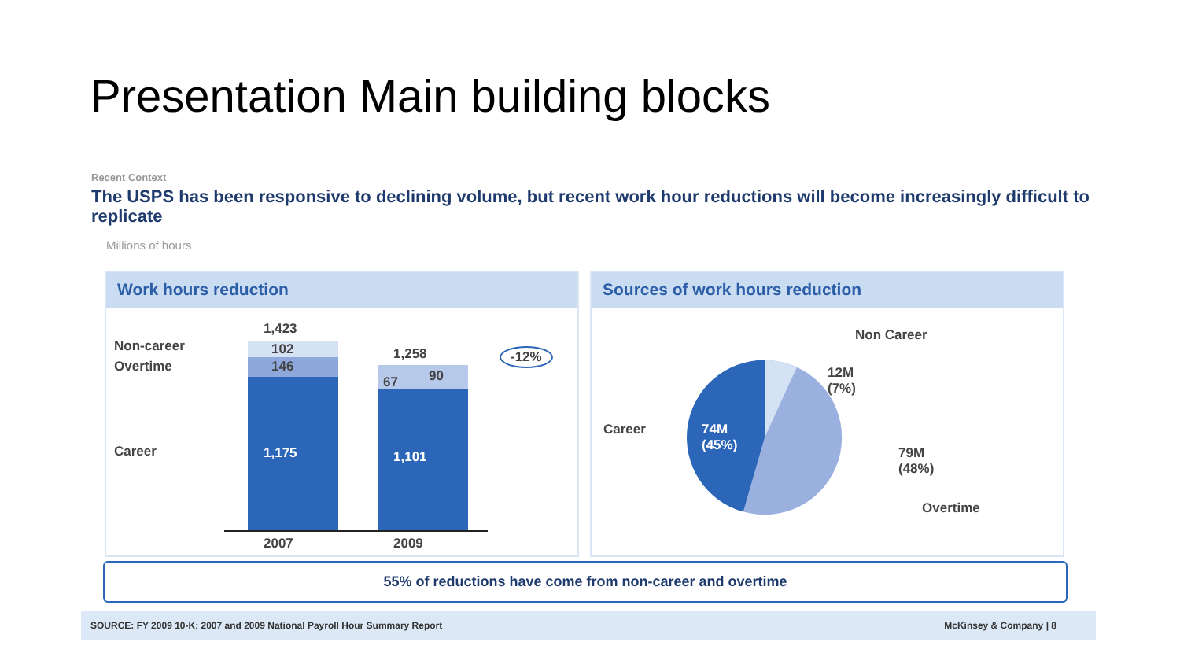Presentation Main building blocks
Recent Context
The USPS has been responsive to declining volume, but recent work hour reductions will become increasingly difficult to replicate
Millions of hours
Work hours reduction
Non-career
Overtime
Career
1,423
102
146
1,175
1,258
67 90
1,101
-12%
2007 2009
Sources of work hours reduction
Non Career
12M
(7%)
Career
74M
(45%)
79M
(48%)
Overtime
55% of reductions have come from non-career and overtime
SOURCE: FY 2009 10-K; 2007 and 2009 National Payroll Hour Summary Report McKinsey & Company | 8